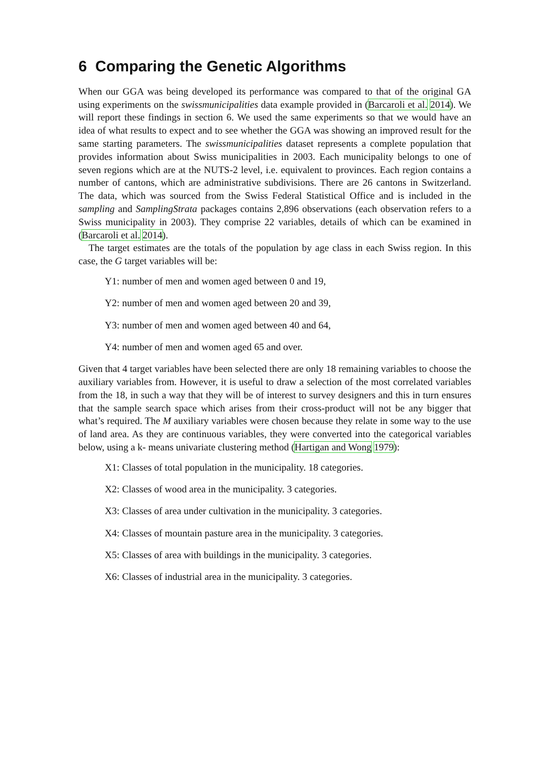6 Comparing the Genetic Algorithms
When our GGA was being developed its performance was compared to that of the original GA using experiments on the swissmunicipalities data example provided in (Barcaroli et al. 2014). We will report these findings in section 6. We used the same experiments so that we would have an idea of what results to expect and to see whether the GGA was showing an improved result for the same starting parameters. The swissmunicipalities dataset represents a complete population that provides information about Swiss municipalities in 2003. Each municipality belongs to one of seven regions which are at the NUTS-2 level, i.e. equivalent to provinces. Each region contains a number of cantons, which are administrative subdivisions. There are 26 cantons in Switzerland. The data, which was sourced from the Swiss Federal Statistical Office and is included in the sampling and SamplingStrata packages contains 2,896 observations (each observation refers to a Swiss municipality in 2003). They comprise 22 variables, details of which can be examined in (Barcaroli et al. 2014).
The target estimates are the totals of the population by age class in each Swiss region. In this case, the G target variables will be:
Y1: number of men and women aged between 0 and 19,
Y2: number of men and women aged between 20 and 39,
Y3: number of men and women aged between 40 and 64,
Y4: number of men and women aged 65 and over.
Given that 4 target variables have been selected there are only 18 remaining variables to choose the auxiliary variables from. However, it is useful to draw a selection of the most correlated variables from the 18, in such a way that they will be of interest to survey designers and this in turn ensures that the sample search space which arises from their cross-product will not be any bigger that what’s required. The M auxiliary variables were chosen because they relate in some way to the use of land area. As they are continuous variables, they were converted into the categorical variables below, using a k- means univariate clustering method (Hartigan and Wong 1979):
X1: Classes of total population in the municipality. 18 categories.
X2: Classes of wood area in the municipality. 3 categories.
X3: Classes of area under cultivation in the municipality. 3 categories.
X4: Classes of mountain pasture area in the municipality. 3 categories.
X5: Classes of area with buildings in the municipality. 3 categories.
X6: Classes of industrial area in the municipality. 3 categories.